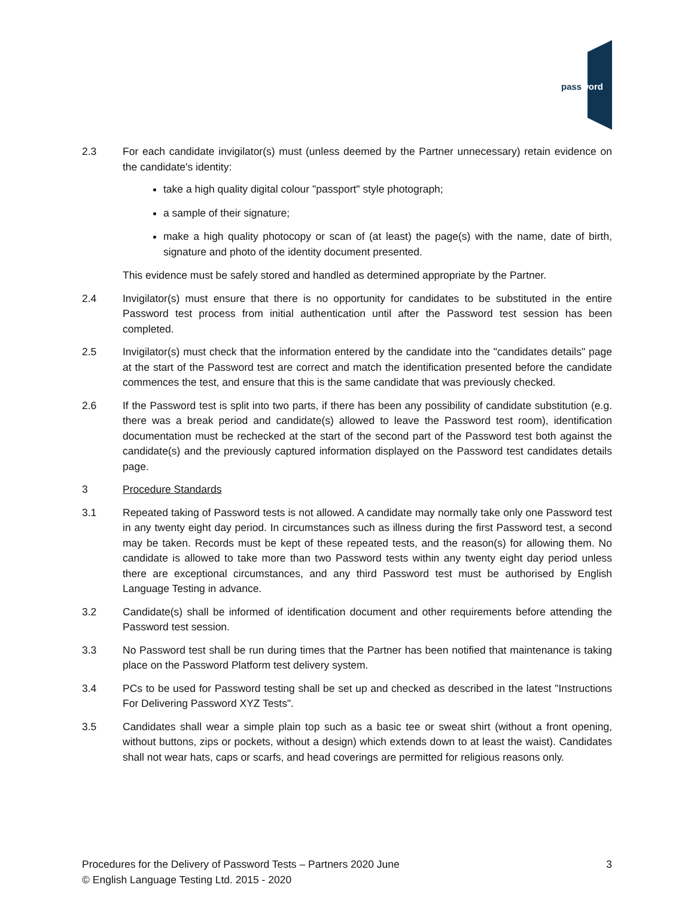password
2.3 For each candidate invigilator(s) must (unless deemed by the Partner unnecessary) retain evidence on the candidate's identity:
take a high quality digital colour "passport" style photograph;
a sample of their signature;
make a high quality photocopy or scan of (at least) the page(s) with the name, date of birth, signature and photo of the identity document presented.
This evidence must be safely stored and handled as determined appropriate by the Partner.
2.4 Invigilator(s) must ensure that there is no opportunity for candidates to be substituted in the entire Password test process from initial authentication until after the Password test session has been completed.
2.5 Invigilator(s) must check that the information entered by the candidate into the "candidates details" page at the start of the Password test are correct and match the identification presented before the candidate commences the test, and ensure that this is the same candidate that was previously checked.
2.6 If the Password test is split into two parts, if there has been any possibility of candidate substitution (e.g. there was a break period and candidate(s) allowed to leave the Password test room), identification documentation must be rechecked at the start of the second part of the Password test both against the candidate(s) and the previously captured information displayed on the Password test candidates details page.
3 Procedure Standards
3.1 Repeated taking of Password tests is not allowed. A candidate may normally take only one Password test in any twenty eight day period. In circumstances such as illness during the first Password test, a second may be taken. Records must be kept of these repeated tests, and the reason(s) for allowing them. No candidate is allowed to take more than two Password tests within any twenty eight day period unless there are exceptional circumstances, and any third Password test must be authorised by English Language Testing in advance.
3.2 Candidate(s) shall be informed of identification document and other requirements before attending the Password test session.
3.3 No Password test shall be run during times that the Partner has been notified that maintenance is taking place on the Password Platform test delivery system.
3.4 PCs to be used for Password testing shall be set up and checked as described in the latest "Instructions For Delivering Password XYZ Tests".
3.5 Candidates shall wear a simple plain top such as a basic tee or sweat shirt (without a front opening, without buttons, zips or pockets, without a design) which extends down to at least the waist). Candidates shall not wear hats, caps or scarfs, and head coverings are permitted for religious reasons only.
Procedures for the Delivery of Password Tests – Partners 2020 June 3
© English Language Testing Ltd. 2015 - 2020